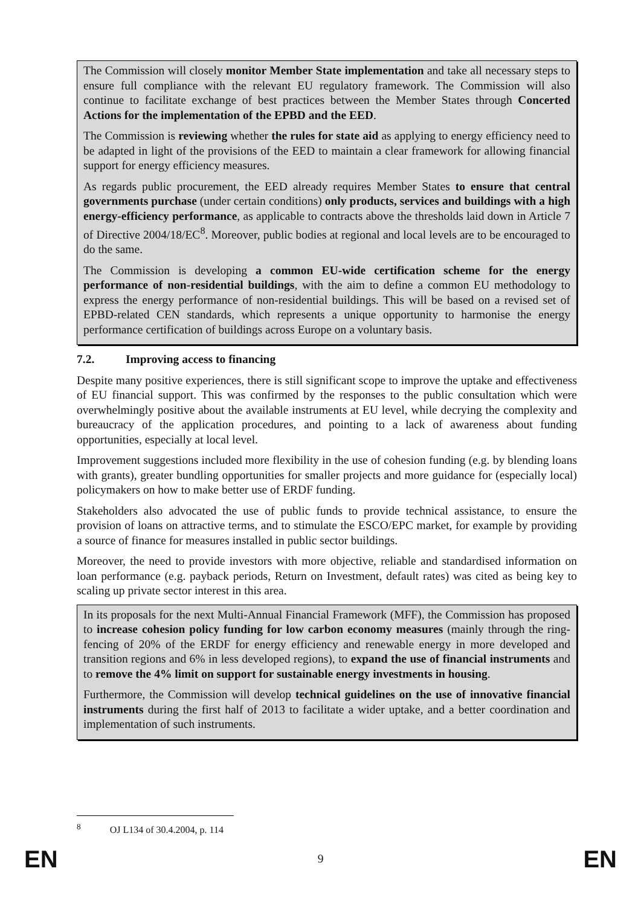The Commission will closely monitor Member State implementation and take all necessary steps to ensure full compliance with the relevant EU regulatory framework. The Commission will also continue to facilitate exchange of best practices between the Member States through Concerted Actions for the implementation of the EPBD and the EED.
The Commission is reviewing whether the rules for state aid as applying to energy efficiency need to be adapted in light of the provisions of the EED to maintain a clear framework for allowing financial support for energy efficiency measures.
As regards public procurement, the EED already requires Member States to ensure that central governments purchase (under certain conditions) only products, services and buildings with a high energy-efficiency performance, as applicable to contracts above the thresholds laid down in Article 7 of Directive 2004/18/EC<sup>8</sup>. Moreover, public bodies at regional and local levels are to be encouraged to do the same.
The Commission is developing a common EU-wide certification scheme for the energy performance of non-residential buildings, with the aim to define a common EU methodology to express the energy performance of non-residential buildings. This will be based on a revised set of EPBD-related CEN standards, which represents a unique opportunity to harmonise the energy performance certification of buildings across Europe on a voluntary basis.
7.2. Improving access to financing
Despite many positive experiences, there is still significant scope to improve the uptake and effectiveness of EU financial support. This was confirmed by the responses to the public consultation which were overwhelmingly positive about the available instruments at EU level, while decrying the complexity and bureaucracy of the application procedures, and pointing to a lack of awareness about funding opportunities, especially at local level.
Improvement suggestions included more flexibility in the use of cohesion funding (e.g. by blending loans with grants), greater bundling opportunities for smaller projects and more guidance for (especially local) policymakers on how to make better use of ERDF funding.
Stakeholders also advocated the use of public funds to provide technical assistance, to ensure the provision of loans on attractive terms, and to stimulate the ESCO/EPC market, for example by providing a source of finance for measures installed in public sector buildings.
Moreover, the need to provide investors with more objective, reliable and standardised information on loan performance (e.g. payback periods, Return on Investment, default rates) was cited as being key to scaling up private sector interest in this area.
In its proposals for the next Multi-Annual Financial Framework (MFF), the Commission has proposed to increase cohesion policy funding for low carbon economy measures (mainly through the ring-fencing of 20% of the ERDF for energy efficiency and renewable energy in more developed and transition regions and 6% in less developed regions), to expand the use of financial instruments and to remove the 4% limit on support for sustainable energy investments in housing.
Furthermore, the Commission will develop technical guidelines on the use of innovative financial instruments during the first half of 2013 to facilitate a wider uptake, and a better coordination and implementation of such instruments.
<sup>8</sup> OJ L134 of 30.4.2004, p. 114
EN 9 EN